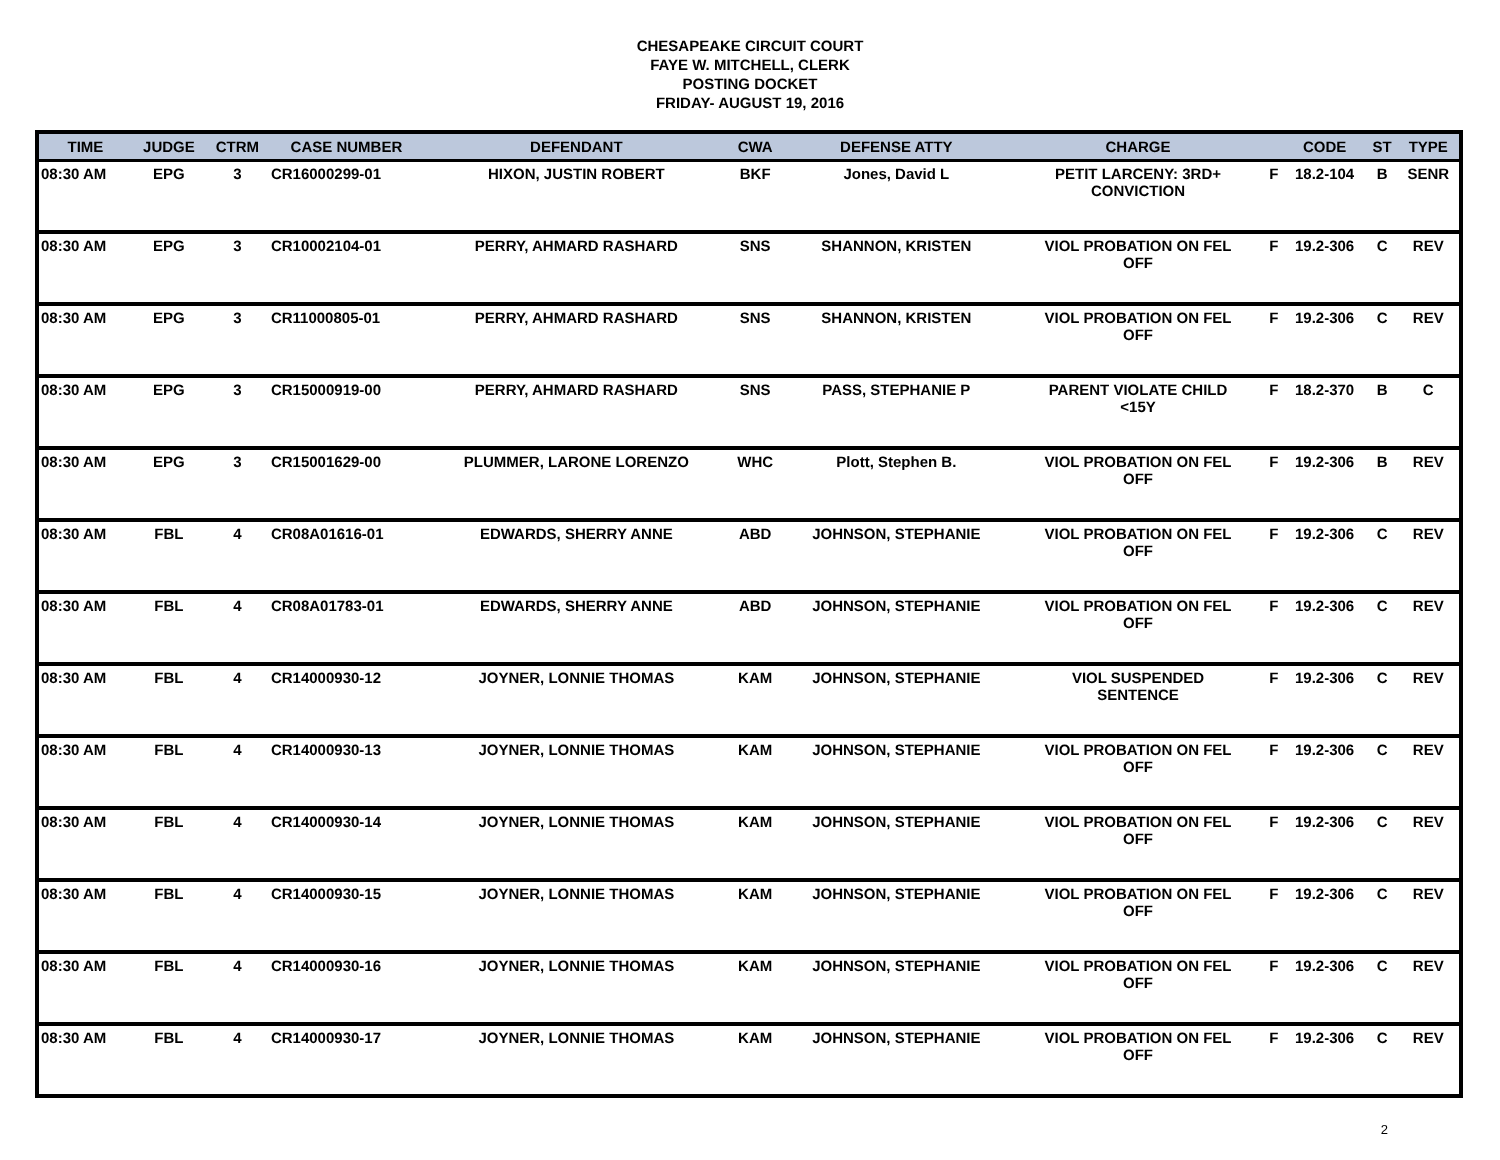CHESAPEAKE CIRCUIT COURT
FAYE W. MITCHELL, CLERK
POSTING DOCKET
FRIDAY- AUGUST 19, 2016
| TIME | JUDGE | CTRM | CASE NUMBER | DEFENDANT | CWA | DEFENSE ATTY | CHARGE | | CODE | ST | TYPE |
| --- | --- | --- | --- | --- | --- | --- | --- | --- | --- | --- | --- |
| 08:30 AM | EPG | 3 | CR16000299-01 | HIXON, JUSTIN ROBERT | BKF | Jones, David L | PETIT LARCENY: 3RD+ CONVICTION | F | 18.2-104 | B | SENR |
| 08:30 AM | EPG | 3 | CR10002104-01 | PERRY, AHMARD RASHARD | SNS | SHANNON, KRISTEN | VIOL PROBATION ON FEL OFF | F | 19.2-306 | C | REV |
| 08:30 AM | EPG | 3 | CR11000805-01 | PERRY, AHMARD RASHARD | SNS | SHANNON, KRISTEN | VIOL PROBATION ON FEL OFF | F | 19.2-306 | C | REV |
| 08:30 AM | EPG | 3 | CR15000919-00 | PERRY, AHMARD RASHARD | SNS | PASS, STEPHANIE P | PARENT VIOLATE CHILD <15Y | F | 18.2-370 | B | C |
| 08:30 AM | EPG | 3 | CR15001629-00 | PLUMMER, LARONE LORENZO | WHC | Plott, Stephen B. | VIOL PROBATION ON FEL OFF | F | 19.2-306 | B | REV |
| 08:30 AM | FBL | 4 | CR08A01616-01 | EDWARDS, SHERRY ANNE | ABD | JOHNSON, STEPHANIE | VIOL PROBATION ON FEL OFF | F | 19.2-306 | C | REV |
| 08:30 AM | FBL | 4 | CR08A01783-01 | EDWARDS, SHERRY ANNE | ABD | JOHNSON, STEPHANIE | VIOL PROBATION ON FEL OFF | F | 19.2-306 | C | REV |
| 08:30 AM | FBL | 4 | CR14000930-12 | JOYNER, LONNIE THOMAS | KAM | JOHNSON, STEPHANIE | VIOL SUSPENDED SENTENCE | F | 19.2-306 | C | REV |
| 08:30 AM | FBL | 4 | CR14000930-13 | JOYNER, LONNIE THOMAS | KAM | JOHNSON, STEPHANIE | VIOL PROBATION ON FEL OFF | F | 19.2-306 | C | REV |
| 08:30 AM | FBL | 4 | CR14000930-14 | JOYNER, LONNIE THOMAS | KAM | JOHNSON, STEPHANIE | VIOL PROBATION ON FEL OFF | F | 19.2-306 | C | REV |
| 08:30 AM | FBL | 4 | CR14000930-15 | JOYNER, LONNIE THOMAS | KAM | JOHNSON, STEPHANIE | VIOL PROBATION ON FEL OFF | F | 19.2-306 | C | REV |
| 08:30 AM | FBL | 4 | CR14000930-16 | JOYNER, LONNIE THOMAS | KAM | JOHNSON, STEPHANIE | VIOL PROBATION ON FEL OFF | F | 19.2-306 | C | REV |
| 08:30 AM | FBL | 4 | CR14000930-17 | JOYNER, LONNIE THOMAS | KAM | JOHNSON, STEPHANIE | VIOL PROBATION ON FEL OFF | F | 19.2-306 | C | REV |
2